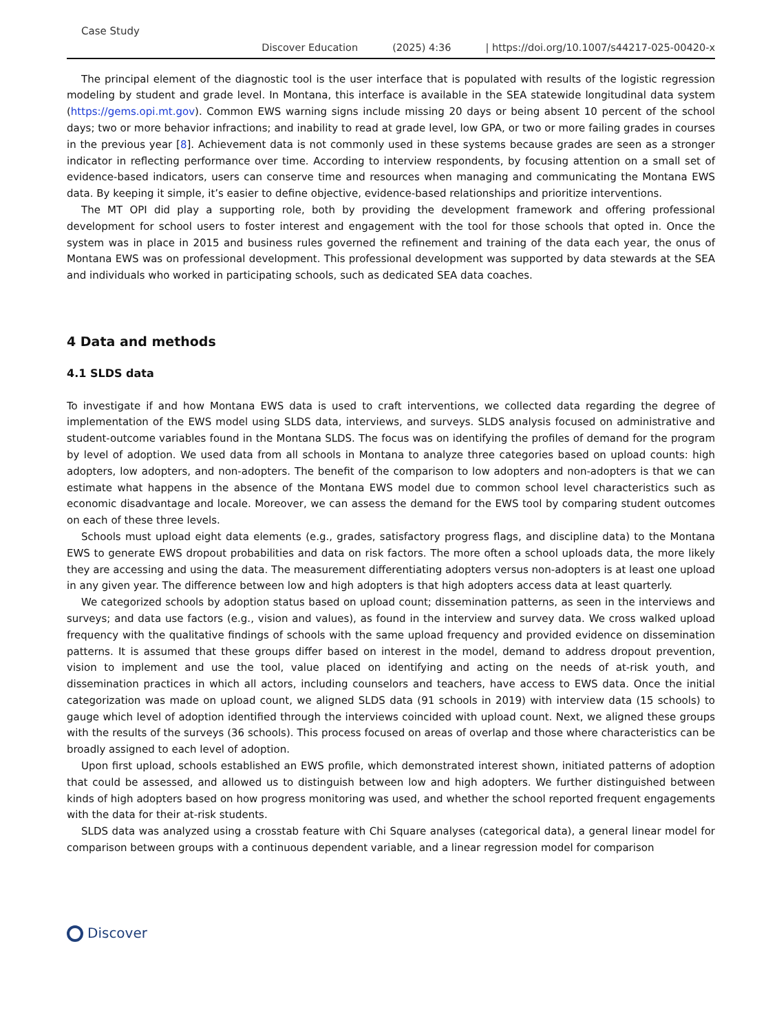Case Study
Discover Education (2025) 4:36 | https://doi.org/10.1007/s44217-025-00420-x
The principal element of the diagnostic tool is the user interface that is populated with results of the logistic regression modeling by student and grade level. In Montana, this interface is available in the SEA statewide longitudinal data system (https://gems.opi.mt.gov). Common EWS warning signs include missing 20 days or being absent 10 percent of the school days; two or more behavior infractions; and inability to read at grade level, low GPA, or two or more failing grades in courses in the previous year [8]. Achievement data is not commonly used in these systems because grades are seen as a stronger indicator in reflecting performance over time. According to interview respondents, by focusing attention on a small set of evidence-based indicators, users can conserve time and resources when managing and communicating the Montana EWS data. By keeping it simple, it’s easier to define objective, evidence-based relationships and prioritize interventions.
The MT OPI did play a supporting role, both by providing the development framework and offering professional development for school users to foster interest and engagement with the tool for those schools that opted in. Once the system was in place in 2015 and business rules governed the refinement and training of the data each year, the onus of Montana EWS was on professional development. This professional development was supported by data stewards at the SEA and individuals who worked in participating schools, such as dedicated SEA data coaches.
4 Data and methods
4.1 SLDS data
To investigate if and how Montana EWS data is used to craft interventions, we collected data regarding the degree of implementation of the EWS model using SLDS data, interviews, and surveys. SLDS analysis focused on administrative and student-outcome variables found in the Montana SLDS. The focus was on identifying the profiles of demand for the program by level of adoption. We used data from all schools in Montana to analyze three categories based on upload counts: high adopters, low adopters, and non-adopters. The benefit of the comparison to low adopters and non-adopters is that we can estimate what happens in the absence of the Montana EWS model due to common school level characteristics such as economic disadvantage and locale. Moreover, we can assess the demand for the EWS tool by comparing student outcomes on each of these three levels.
Schools must upload eight data elements (e.g., grades, satisfactory progress flags, and discipline data) to the Montana EWS to generate EWS dropout probabilities and data on risk factors. The more often a school uploads data, the more likely they are accessing and using the data. The measurement differentiating adopters versus non-adopters is at least one upload in any given year. The difference between low and high adopters is that high adopters access data at least quarterly.
We categorized schools by adoption status based on upload count; dissemination patterns, as seen in the interviews and surveys; and data use factors (e.g., vision and values), as found in the interview and survey data. We cross walked upload frequency with the qualitative findings of schools with the same upload frequency and provided evidence on dissemination patterns. It is assumed that these groups differ based on interest in the model, demand to address dropout prevention, vision to implement and use the tool, value placed on identifying and acting on the needs of at-risk youth, and dissemination practices in which all actors, including counselors and teachers, have access to EWS data. Once the initial categorization was made on upload count, we aligned SLDS data (91 schools in 2019) with interview data (15 schools) to gauge which level of adoption identified through the interviews coincided with upload count. Next, we aligned these groups with the results of the surveys (36 schools). This process focused on areas of overlap and those where characteristics can be broadly assigned to each level of adoption.
Upon first upload, schools established an EWS profile, which demonstrated interest shown, initiated patterns of adoption that could be assessed, and allowed us to distinguish between low and high adopters. We further distinguished between kinds of high adopters based on how progress monitoring was used, and whether the school reported frequent engagements with the data for their at-risk students.
SLDS data was analyzed using a crosstab feature with Chi Square analyses (categorical data), a general linear model for comparison between groups with a continuous dependent variable, and a linear regression model for comparison
Discover